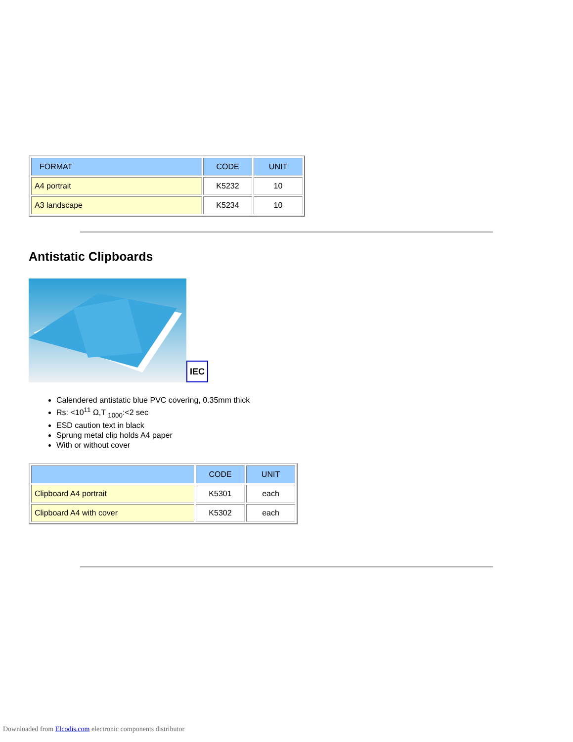| FORMAT | CODE | UNIT |
| --- | --- | --- |
| A4 portrait | K5232 | 10 |
| A3 landscape | K5234 | 10 |
Antistatic Clipboards
IEC
Calendered antistatic blue PVC covering, 0.35mm thick
Rs: <10<sup>11</sup> Ω,T <sub>1000</sub>:<2 sec
ESD caution text in black
Sprung metal clip holds A4 paper
With or without cover
| | CODE | UNIT |
| --- | --- | --- |
| Clipboard A4 portrait | K5301 | each |
| Clipboard A4 with cover | K5302 | each |
Downloaded from Elcodis.com electronic components distributor